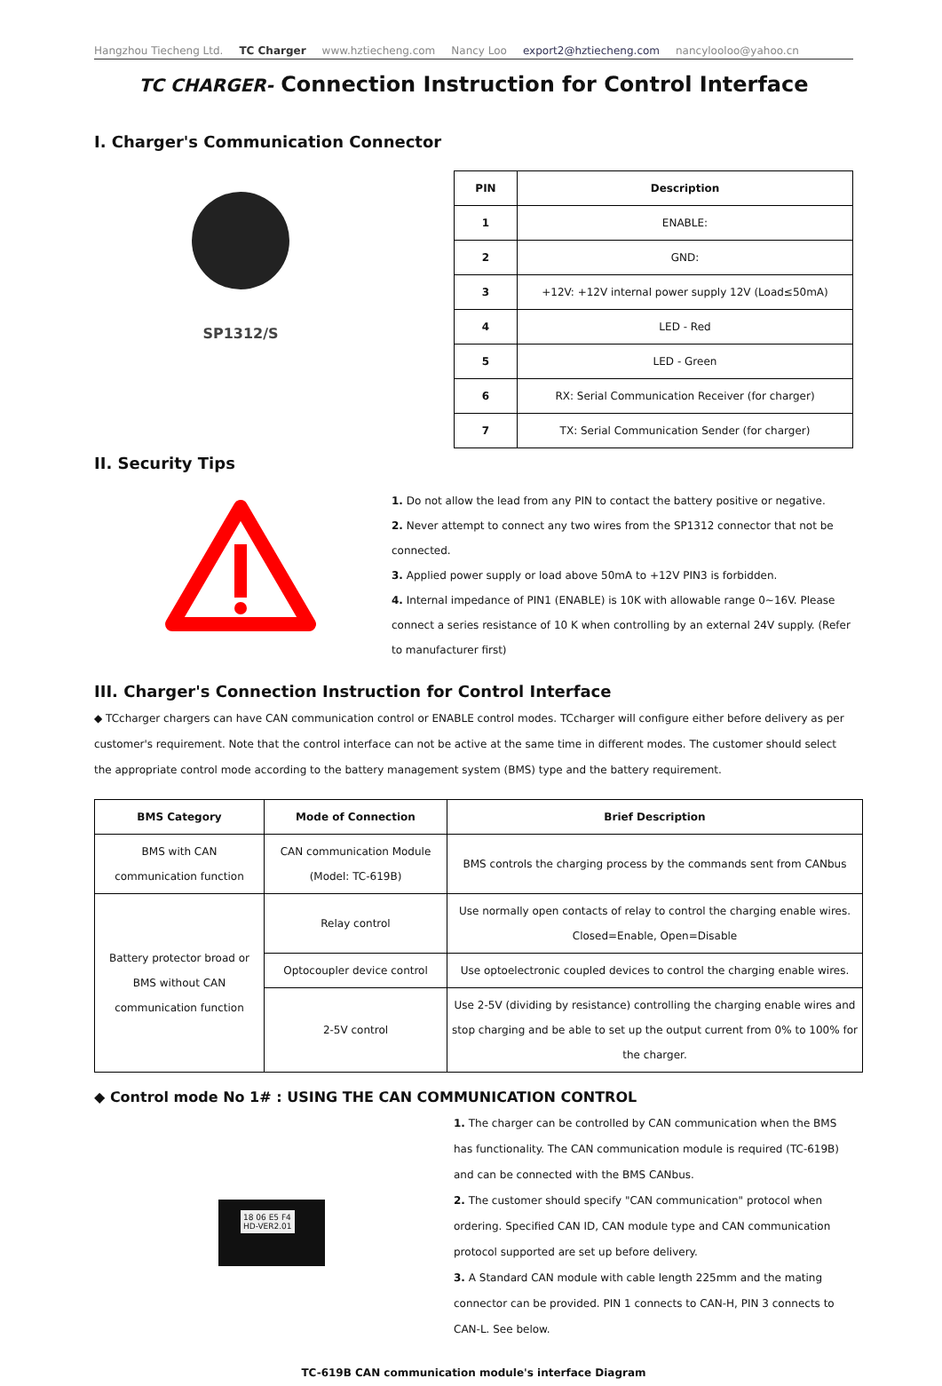Hangzhou Tiecheng Ltd. TC Charger www.hztiecheng.com Nancy Loo export2@hztiecheng.com nancylooloo@yahoo.cn
TC CHARGER- Connection Instruction for Control Interface
I. Charger's Communication Connector
SP1312/S
| PIN | Description |
| --- | --- |
| 1 | ENABLE: |
| 2 | GND: |
| 3 | +12V: +12V internal power supply 12V (Load≤50mA) |
| 4 | LED - Red |
| 5 | LED - Green |
| 6 | RX: Serial Communication Receiver (for charger) |
| 7 | TX: Serial Communication Sender (for charger) |
II. Security Tips
1. Do not allow the lead from any PIN to contact the battery positive or negative.
2. Never attempt to connect any two wires from the SP1312 connector that not be connected.
3. Applied power supply or load above 50mA to +12V PIN3 is forbidden.
4. Internal impedance of PIN1 (ENABLE) is 10K with allowable range 0~16V. Please connect a series resistance of 10 K when controlling by an external 24V supply. (Refer to manufacturer first)
III. Charger's Connection Instruction for Control Interface
◆ TCcharger chargers can have CAN communication control or ENABLE control modes. TCcharger will configure either before delivery as per customer's requirement. Note that the control interface can not be active at the same time in different modes. The customer should select the appropriate control mode according to the battery management system (BMS) type and the battery requirement.
| BMS Category | Mode of Connection | Brief Description |
| --- | --- | --- |
| BMS with CAN communication function | CAN communication Module (Model: TC-619B) | BMS controls the charging process by the commands sent from CANbus |
| Battery protector broad or BMS without CAN communication function | Relay control | Use normally open contacts of relay to control the charging enable wires. Closed=Enable, Open=Disable |
| | Optocoupler device control | Use optoelectronic coupled devices to control the charging enable wires. |
| | 2-5V control | Use 2-5V (dividing by resistance) controlling the charging enable wires and stop charging and be able to set up the output current from 0% to 100% for the charger. |
◆ Control mode No 1# : USING THE CAN COMMUNICATION CONTROL
18 06 E5 F4
HD-VER2.01
1. The charger can be controlled by CAN communication when the BMS has functionality. The CAN communication module is required (TC-619B) and can be connected with the BMS CANbus.
2. The customer should specify "CAN communication" protocol when ordering. Specified CAN ID, CAN module type and CAN communication protocol supported are set up before delivery.
3. A Standard CAN module with cable length 225mm and the mating connector can be provided. PIN 1 connects to CAN-H, PIN 3 connects to CAN-L. See below.
TC-619B CAN communication module's interface Diagram